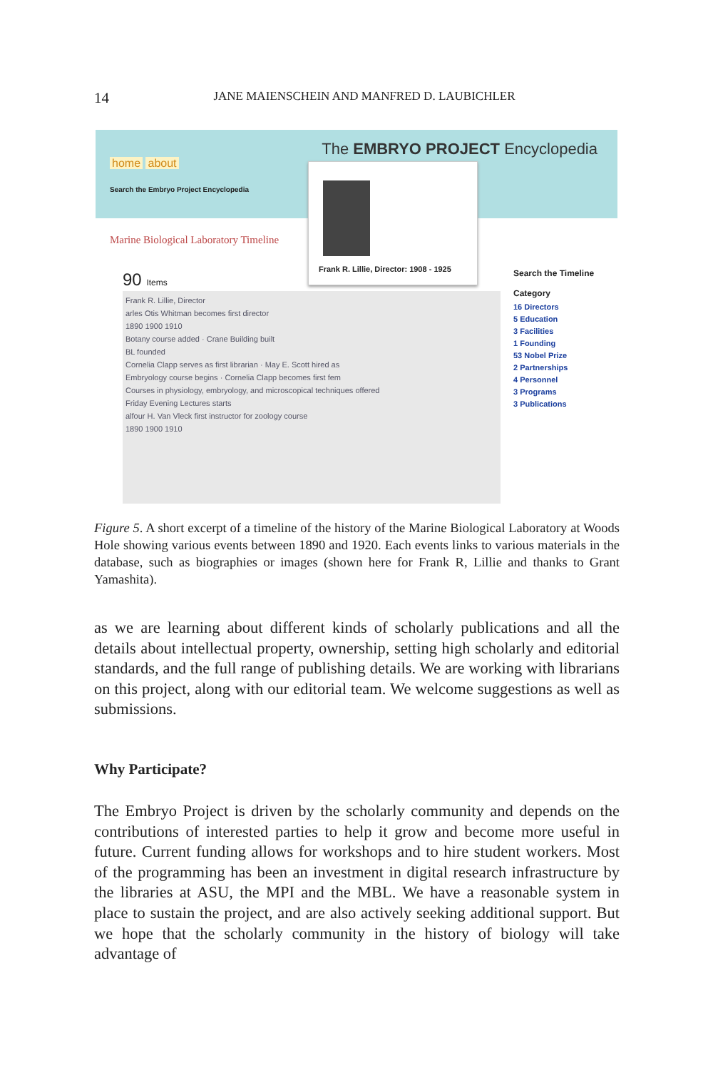14
JANE MAIENSCHEIN AND MANFRED D. LAUBICHLER
home about
Search the Embryo Project Encyclopedia
The EMBRYO PROJECT Encyclopedia
Marine Biological Laboratory Timeline
90 Items
Frank R. Lillie, Director
arles Otis Whitman becomes first director
1890 1900 1910
Botany course added · Crane Building built
BL founded
Cornelia Clapp serves as first librarian · May E. Scott hired as
Embryology course begins · Cornelia Clapp becomes first fem
Courses in physiology, embryology, and microscopical techniques offered
Friday Evening Lectures starts
alfour H. Van Vleck first instructor for zoology course
1890 1900 1910
Frank R. Lillie, Director: 1908 - 1925
Search the Timeline
Category
16 Directors
5 Education
3 Facilities
1 Founding
53 Nobel Prize
2 Partnerships
4 Personnel
3 Programs
3 Publications
Figure 5. A short excerpt of a timeline of the history of the Marine Biological Laboratory at Woods Hole showing various events between 1890 and 1920. Each events links to various materials in the database, such as biographies or images (shown here for Frank R, Lillie and thanks to Grant Yamashita).
as we are learning about different kinds of scholarly publications and all the details about intellectual property, ownership, setting high scholarly and editorial standards, and the full range of publishing details. We are working with librarians on this project, along with our editorial team. We welcome suggestions as well as submissions.
Why Participate?
The Embryo Project is driven by the scholarly community and depends on the contributions of interested parties to help it grow and become more useful in future. Current funding allows for workshops and to hire student workers. Most of the programming has been an investment in digital research infrastructure by the libraries at ASU, the MPI and the MBL. We have a reasonable system in place to sustain the project, and are also actively seeking additional support. But we hope that the scholarly community in the history of biology will take advantage of